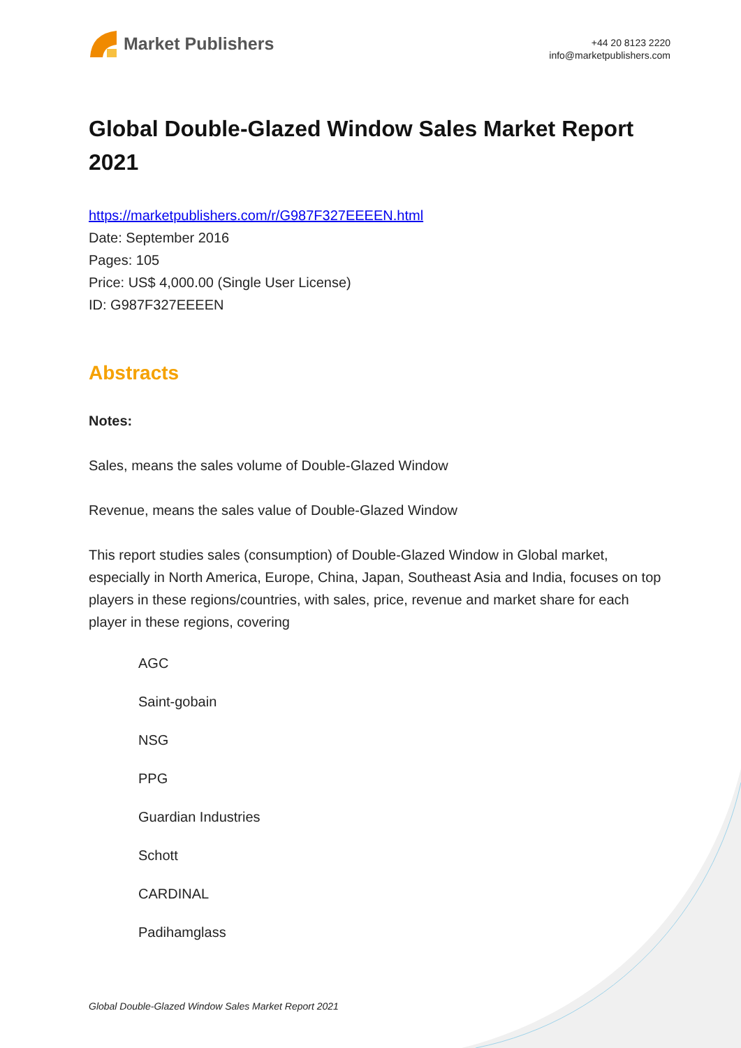Market Publishers
+44 20 8123 2220
info@marketpublishers.com
Global Double-Glazed Window Sales Market Report 2021
https://marketpublishers.com/r/G987F327EEEEN.html
Date: September 2016
Pages: 105
Price: US$ 4,000.00 (Single User License)
ID: G987F327EEEEN
Abstracts
Notes:
Sales, means the sales volume of Double-Glazed Window
Revenue, means the sales value of Double-Glazed Window
This report studies sales (consumption) of Double-Glazed Window in Global market, especially in North America, Europe, China, Japan, Southeast Asia and India, focuses on top players in these regions/countries, with sales, price, revenue and market share for each player in these regions, covering
AGC
Saint-gobain
NSG
PPG
Guardian Industries
Schott
CARDINAL
Padihamglass
Global Double-Glazed Window Sales Market Report 2021